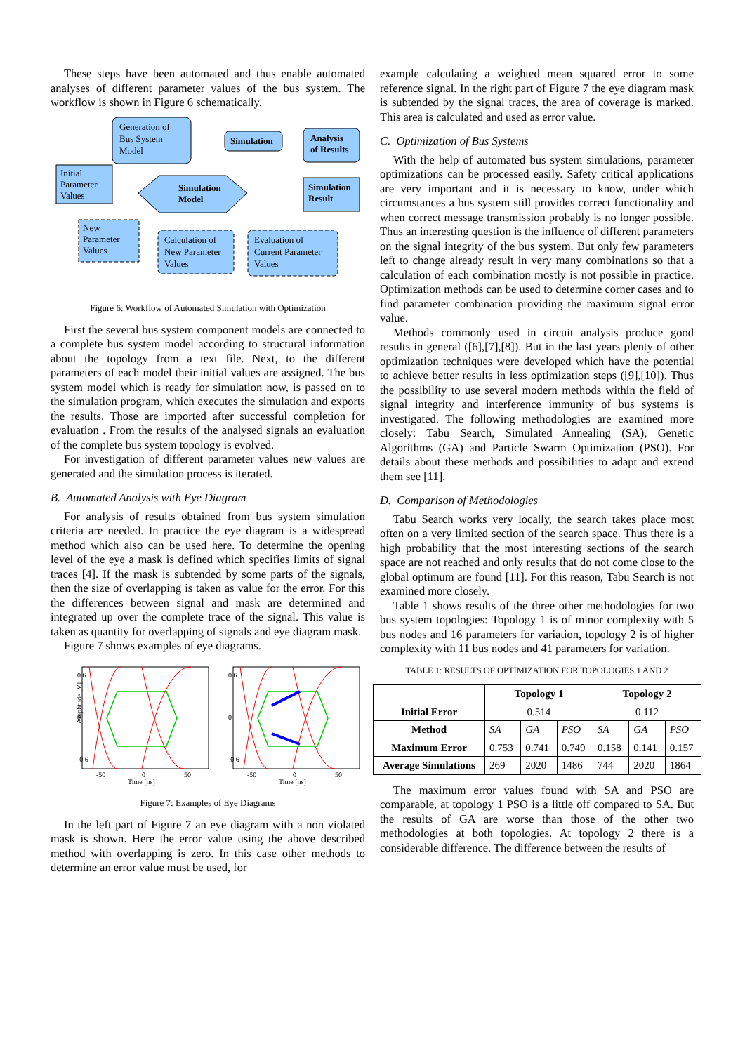These steps have been automated and thus enable automated analyses of different parameter values of the bus system. The workflow is shown in Figure 6 schematically.
Generation of
Bus System
Model
Simulation
Analysis
of Results
Initial
Parameter
Values
Simulation
Model
Simulation
Result
New
Parameter
Values
Calculation of
New Parameter
Values
Evaluation of
Current Parameter
Values
Figure 6: Workflow of Automated Simulation with Optimization
First the several bus system component models are connected to a complete bus system model according to structural information about the topology from a text file. Next, to the different parameters of each model their initial values are assigned. The bus system model which is ready for simulation now, is passed on to the simulation program, which executes the simulation and exports the results. Those are imported after successful completion for evaluation . From the results of the analysed signals an evaluation of the complete bus system topology is evolved.
For investigation of different parameter values new values are generated and the simulation process is iterated.
B. Automated Analysis with Eye Diagram
For analysis of results obtained from bus system simulation criteria are needed. In practice the eye diagram is a widespread method which also can be used here. To determine the opening level of the eye a mask is defined which specifies limits of signal traces [4]. If the mask is subtended by some parts of the signals, then the size of overlapping is taken as value for the error. For this the differences between signal and mask are determined and integrated up over the complete trace of the signal. This value is taken as quantity for overlapping of signals and eye diagram mask.
Figure 7 shows examples of eye diagrams.
0.6
0
-0.6
0.6
0
-0.6
-50
0
50
Time [ns]
-50
0
50
Time [ns]
Amplitude [V]
Figure 7: Examples of Eye Diagrams
In the left part of Figure 7 an eye diagram with a non violated mask is shown. Here the error value using the above described method with overlapping is zero. In this case other methods to determine an error value must be used, for
example calculating a weighted mean squared error to some reference signal. In the right part of Figure 7 the eye diagram mask is subtended by the signal traces, the area of coverage is marked. This area is calculated and used as error value.
C. Optimization of Bus Systems
With the help of automated bus system simulations, parameter optimizations can be processed easily. Safety critical applications are very important and it is necessary to know, under which circumstances a bus system still provides correct functionality and when correct message transmission probably is no longer possible. Thus an interesting question is the influence of different parameters on the signal integrity of the bus system. But only few parameters left to change already result in very many combinations so that a calculation of each combination mostly is not possible in practice. Optimization methods can be used to determine corner cases and to find parameter combination providing the maximum signal error value.
Methods commonly used in circuit analysis produce good results in general ([6],[7],[8]). But in the last years plenty of other optimization techniques were developed which have the potential to achieve better results in less optimization steps ([9],[10]). Thus the possibility to use several modern methods within the field of signal integrity and interference immunity of bus systems is investigated. The following methodologies are examined more closely: Tabu Search, Simulated Annealing (SA), Genetic Algorithms (GA) and Particle Swarm Optimization (PSO). For details about these methods and possibilities to adapt and extend them see [11].
D. Comparison of Methodologies
Tabu Search works very locally, the search takes place most often on a very limited section of the search space. Thus there is a high probability that the most interesting sections of the search space are not reached and only results that do not come close to the global optimum are found [11]. For this reason, Tabu Search is not examined more closely.
Table 1 shows results of the three other methodologies for two bus system topologies: Topology 1 is of minor complexity with 5 bus nodes and 16 parameters for variation, topology 2 is of higher complexity with 11 bus nodes and 41 parameters for variation.
TABLE 1: RESULTS OF OPTIMIZATION FOR TOPOLOGIES 1 AND 2
| | Topology 1 | | | Topology 2 | | |
| --- | --- | --- | --- | --- | --- | --- |
| Initial Error | 0.514 | | | 0.112 | | |
| Method | SA | GA | PSO | SA | GA | PSO |
| Maximum Error | 0.753 | 0.741 | 0.749 | 0.158 | 0.141 | 0.157 |
| Average Simulations | 269 | 2020 | 1486 | 744 | 2020 | 1864 |
The maximum error values found with SA and PSO are comparable, at topology 1 PSO is a little off compared to SA. But the results of GA are worse than those of the other two methodologies at both topologies. At topology 2 there is a considerable difference. The difference between the results of